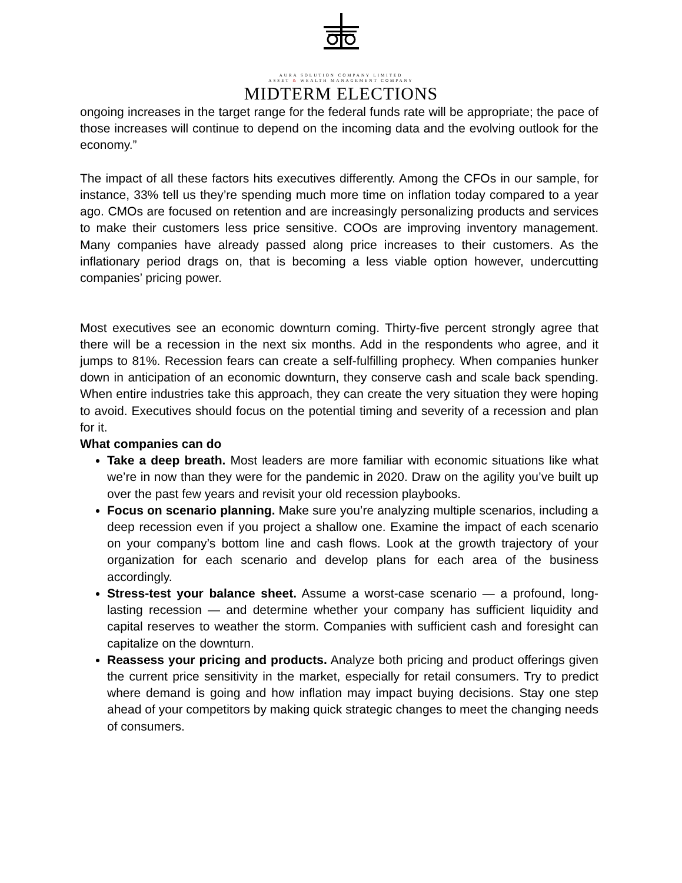AURA SOLUTION COMPANY LIMITED
ASSET & WEALTH MANAGEMENT COMPANY
MIDTERM ELECTIONS
ongoing increases in the target range for the federal funds rate will be appropriate; the pace of those increases will continue to depend on the incoming data and the evolving outlook for the economy.”
The impact of all these factors hits executives differently. Among the CFOs in our sample, for instance, 33% tell us they’re spending much more time on inflation today compared to a year ago. CMOs are focused on retention and are increasingly personalizing products and services to make their customers less price sensitive. COOs are improving inventory management. Many companies have already passed along price increases to their customers. As the inflationary period drags on, that is becoming a less viable option however, undercutting companies’ pricing power.
Most executives see an economic downturn coming. Thirty-five percent strongly agree that there will be a recession in the next six months. Add in the respondents who agree, and it jumps to 81%. Recession fears can create a self-fulfilling prophecy. When companies hunker down in anticipation of an economic downturn, they conserve cash and scale back spending. When entire industries take this approach, they can create the very situation they were hoping to avoid. Executives should focus on the potential timing and severity of a recession and plan for it.
What companies can do
Take a deep breath. Most leaders are more familiar with economic situations like what we’re in now than they were for the pandemic in 2020. Draw on the agility you’ve built up over the past few years and revisit your old recession playbooks.
Focus on scenario planning. Make sure you’re analyzing multiple scenarios, including a deep recession even if you project a shallow one. Examine the impact of each scenario on your company’s bottom line and cash flows. Look at the growth trajectory of your organization for each scenario and develop plans for each area of the business accordingly.
Stress-test your balance sheet. Assume a worst-case scenario — a profound, long-lasting recession — and determine whether your company has sufficient liquidity and capital reserves to weather the storm. Companies with sufficient cash and foresight can capitalize on the downturn.
Reassess your pricing and products. Analyze both pricing and product offerings given the current price sensitivity in the market, especially for retail consumers. Try to predict where demand is going and how inflation may impact buying decisions. Stay one step ahead of your competitors by making quick strategic changes to meet the changing needs of consumers.